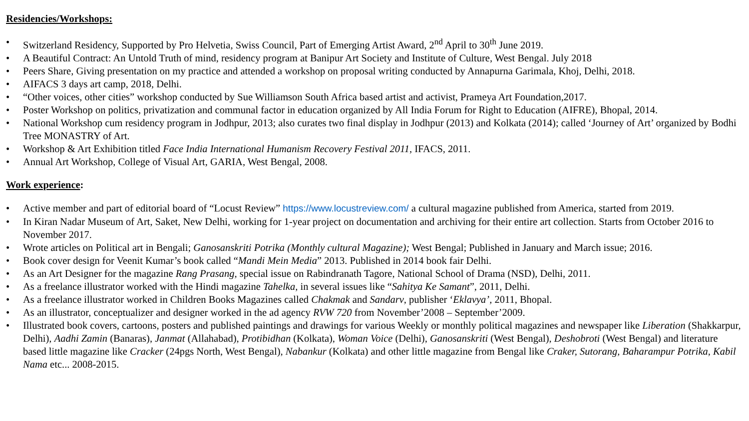Residencies/Workshops:
• Switzerland Residency, Supported by Pro Helvetia, Swiss Council, Part of Emerging Artist Award, 2<sup>nd</sup> April to 30<sup>th</sup> June 2019.
• A Beautiful Contract: An Untold Truth of mind, residency program at Banipur Art Society and Institute of Culture, West Bengal. July 2018
• Peers Share, Giving presentation on my practice and attended a workshop on proposal writing conducted by Annapurna Garimala, Khoj, Delhi, 2018.
• AIFACS 3 days art camp, 2018, Delhi.
• “Other voices, other cities” workshop conducted by Sue Williamson South Africa based artist and activist, Prameya Art Foundation,2017.
• Poster Workshop on politics, privatization and communal factor in education organized by All India Forum for Right to Education (AIFRE), Bhopal, 2014.
• National Workshop cum residency program in Jodhpur, 2013; also curates two final display in Jodhpur (2013) and Kolkata (2014); called ‘Journey of Art’ organized by Bodhi Tree MONASTRY of Art.
• Workshop & Art Exhibition titled Face India International Humanism Recovery Festival 2011, IFACS, 2011.
• Annual Art Workshop, College of Visual Art, GARIA, West Bengal, 2008.
Work experience:
• Active member and part of editorial board of “Locust Review” https://www.locustreview.com/ a cultural magazine published from America, started from 2019.
• In Kiran Nadar Museum of Art, Saket, New Delhi, working for 1-year project on documentation and archiving for their entire art collection. Starts from October 2016 to November 2017.
• Wrote articles on Political art in Bengali; Ganosanskriti Potrika (Monthly cultural Magazine); West Bengal; Published in January and March issue; 2016.
• Book cover design for Veenit Kumar’s book called “Mandi Mein Media” 2013. Published in 2014 book fair Delhi.
• As an Art Designer for the magazine Rang Prasang, special issue on Rabindranath Tagore, National School of Drama (NSD), Delhi, 2011.
• As a freelance illustrator worked with the Hindi magazine Tahelka, in several issues like “Sahitya Ke Samant”, 2011, Delhi.
• As a freelance illustrator worked in Children Books Magazines called Chakmak and Sandarv, publisher ‘Eklavya’, 2011, Bhopal.
• As an illustrator, conceptualizer and designer worked in the ad agency RVW 720 from November’2008 – September’2009.
• Illustrated book covers, cartoons, posters and published paintings and drawings for various Weekly or monthly political magazines and newspaper like Liberation (Shakkarpur, Delhi), Aadhi Zamin (Banaras), Janmat (Allahabad), Protibidhan (Kolkata), Woman Voice (Delhi), Ganosanskriti (West Bengal), Deshobroti (West Bengal) and literature based little magazine like Cracker (24pgs North, West Bengal), Nabankur (Kolkata) and other little magazine from Bengal like Craker, Sutorang, Baharampur Potrika, Kabil Nama etc... 2008-2015.